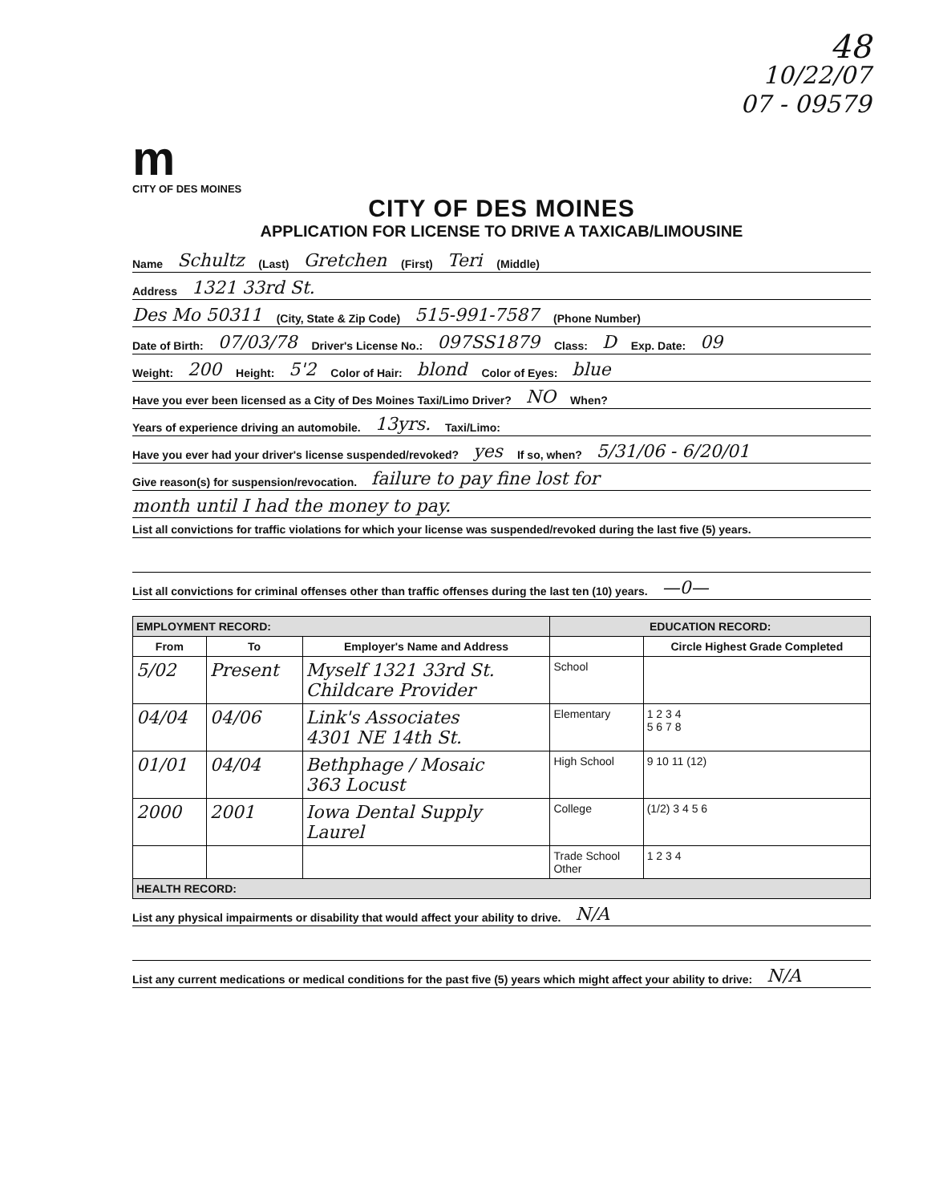48
10/22/07
07 - 09579
m
CITY OF DES MOINES
CITY OF DES MOINES
APPLICATION FOR LICENSE TO DRIVE A TAXICAB/LIMOUSINE
Name Schultz (Last) Gretchen (First) Teri (Middle)
Address 1321 33rd St.
Des Mo 50311 (City, State & Zip Code) 515-991-7587 (Phone Number)
Date of Birth: 07/03/78 Driver's License No.: 097SS1879 Class: D Exp. Date: 09
Weight: 200 Height: 5'2 Color of Hair: blond Color of Eyes: blue
Have you ever been licensed as a City of Des Moines Taxi/Limo Driver? NO When?
Years of experience driving an automobile. 13yrs. Taxi/Limo:
Have you ever had your driver's license suspended/revoked? yes If so, when? 5/31/06 - 6/20/01
Give reason(s) for suspension/revocation. failure to pay fine lost for
month until I had the money to pay.
List all convictions for traffic violations for which your license was suspended/revoked during the last five (5) years.
List all convictions for criminal offenses other than traffic offenses during the last ten (10) years. —0—
| EMPLOYMENT RECORD: | | | EDUCATION RECORD: | |
| --- | --- | --- | --- | --- |
| From | To | Employer's Name and Address | | Circle Highest Grade Completed |
| 5/02 | Present | Myself 1321 33rd St. Childcare Provider | School | |
| 04/04 | 04/06 | Link's Associates 4301 NE 14th St. | Elementary | 1 2 3 4 5 6 7 8 |
| 01/01 | 04/04 | Bethphage / Mosaic 363 Locust | High School | 9 10 11 (12) |
| 2000 | 2001 | Iowa Dental Supply Laurel | College | (1/2) 3 4 5 6 |
| | | | Trade School Other | 1 2 3 4 |
| HEALTH RECORD: | | | | |
List any physical impairments or disability that would affect your ability to drive. N/A
List any current medications or medical conditions for the past five (5) years which might affect your ability to drive: N/A